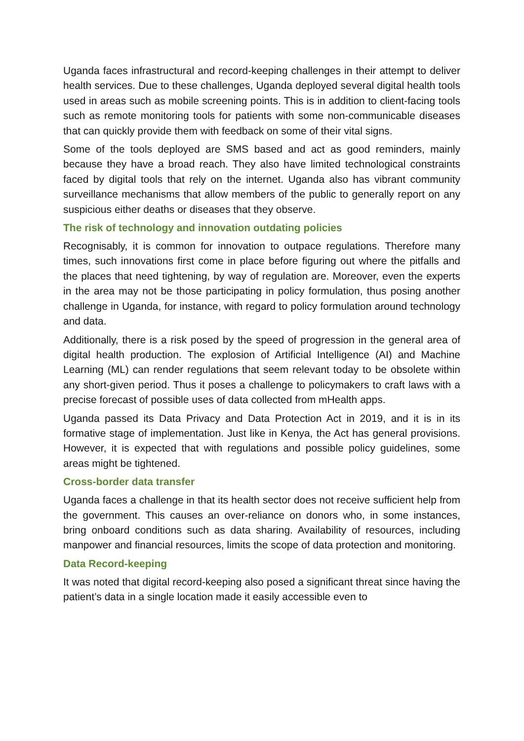Uganda faces infrastructural and record-keeping challenges in their attempt to deliver health services. Due to these challenges, Uganda deployed several digital health tools used in areas such as mobile screening points. This is in addition to client-facing tools such as remote monitoring tools for patients with some non-communicable diseases that can quickly provide them with feedback on some of their vital signs.
Some of the tools deployed are SMS based and act as good reminders, mainly because they have a broad reach. They also have limited technological constraints faced by digital tools that rely on the internet. Uganda also has vibrant community surveillance mechanisms that allow members of the public to generally report on any suspicious either deaths or diseases that they observe.
The risk of technology and innovation outdating policies
Recognisably, it is common for innovation to outpace regulations. Therefore many times, such innovations first come in place before figuring out where the pitfalls and the places that need tightening, by way of regulation are. Moreover, even the experts in the area may not be those participating in policy formulation, thus posing another challenge in Uganda, for instance, with regard to policy formulation around technology and data.
Additionally, there is a risk posed by the speed of progression in the general area of digital health production. The explosion of Artificial Intelligence (AI) and Machine Learning (ML) can render regulations that seem relevant today to be obsolete within any short-given period. Thus it poses a challenge to policymakers to craft laws with a precise forecast of possible uses of data collected from mHealth apps.
Uganda passed its Data Privacy and Data Protection Act in 2019, and it is in its formative stage of implementation. Just like in Kenya, the Act has general provisions. However, it is expected that with regulations and possible policy guidelines, some areas might be tightened.
Cross-border data transfer
Uganda faces a challenge in that its health sector does not receive sufficient help from the government. This causes an over-reliance on donors who, in some instances, bring onboard conditions such as data sharing. Availability of resources, including manpower and financial resources, limits the scope of data protection and monitoring.
Data Record-keeping
It was noted that digital record-keeping also posed a significant threat since having the patient’s data in a single location made it easily accessible even to